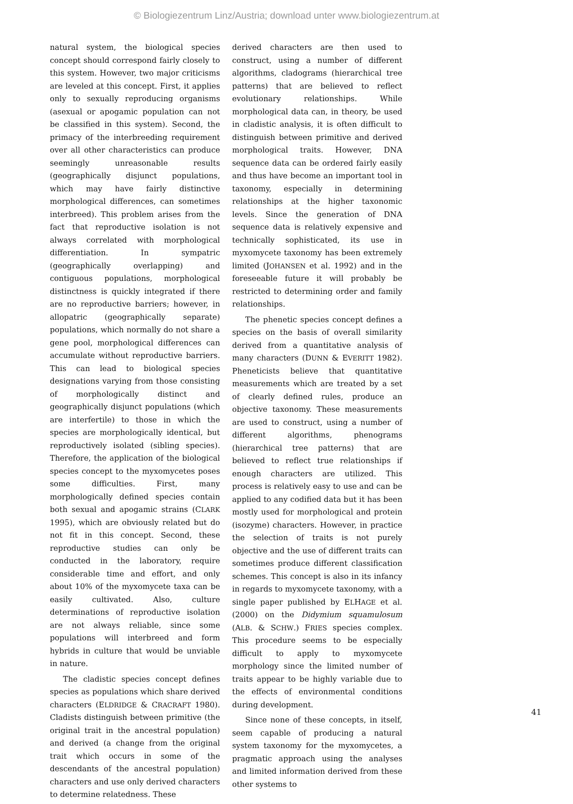© Biologiezentrum Linz/Austria; download unter www.biologiezentrum.at
natural system, the biological species concept should correspond fairly closely to this system. However, two major criticisms are leveled at this concept. First, it applies only to sexually reproducing organisms (asexual or apogamic population can not be classified in this system). Second, the primacy of the interbreeding requirement over all other characteristics can produce seemingly unreasonable results (geographically disjunct populations, which may have fairly distinctive morphological differences, can sometimes interbreed). This problem arises from the fact that reproductive isolation is not always correlated with morphological differentiation. In sympatric (geographically overlapping) and contiguous populations, morphological distinctness is quickly integrated if there are no reproductive barriers; however, in allopatric (geographically separate) populations, which normally do not share a gene pool, morphological differences can accumulate without reproductive barriers. This can lead to biological species designations varying from those consisting of morphologically distinct and geographically disjunct populations (which are interfertile) to those in which the species are morphologically identical, but reproductively isolated (sibling species). Therefore, the application of the biological species concept to the myxomycetes poses some difficulties. First, many morphologically defined species contain both sexual and apogamic strains (CLARK 1995), which are obviously related but do not fit in this concept. Second, these reproductive studies can only be conducted in the laboratory, require considerable time and effort, and only about 10% of the myxomycete taxa can be easily cultivated. Also, culture determinations of reproductive isolation are not always reliable, since some populations will interbreed and form hybrids in culture that would be unviable in nature.
The cladistic species concept defines species as populations which share derived characters (ELDRIDGE & CRACRAFT 1980). Cladists distinguish between primitive (the original trait in the ancestral population) and derived (a change from the original trait which occurs in some of the descendants of the ancestral population) characters and use only derived characters to determine relatedness. These
derived characters are then used to construct, using a number of different algorithms, cladograms (hierarchical tree patterns) that are believed to reflect evolutionary relationships. While morphological data can, in theory, be used in cladistic analysis, it is often difficult to distinguish between primitive and derived morphological traits. However, DNA sequence data can be ordered fairly easily and thus have become an important tool in taxonomy, especially in determining relationships at the higher taxonomic levels. Since the generation of DNA sequence data is relatively expensive and technically sophisticated, its use in myxomycete taxonomy has been extremely limited (JOHANSEN et al. 1992) and in the foreseeable future it will probably be restricted to determining order and family relationships.
The phenetic species concept defines a species on the basis of overall similarity derived from a quantitative analysis of many characters (DUNN & EVERITT 1982). Pheneticists believe that quantitative measurements which are treated by a set of clearly defined rules, produce an objective taxonomy. These measurements are used to construct, using a number of different algorithms, phenograms (hierarchical tree patterns) that are believed to reflect true relationships if enough characters are utilized. This process is relatively easy to use and can be applied to any codified data but it has been mostly used for morphological and protein (isozyme) characters. However, in practice the selection of traits is not purely objective and the use of different traits can sometimes produce different classification schemes. This concept is also in its infancy in regards to myxomycete taxonomy, with a single paper published by ELHAGE et al. (2000) on the Didymium squamulosum (ALB. & SCHW.) FRIES species complex. This procedure seems to be especially difficult to apply to myxomycete morphology since the limited number of traits appear to be highly variable due to the effects of environmental conditions during development.
Since none of these concepts, in itself, seem capable of producing a natural system taxonomy for the myxomycetes, a pragmatic approach using the analyses and limited information derived from these other systems to
41